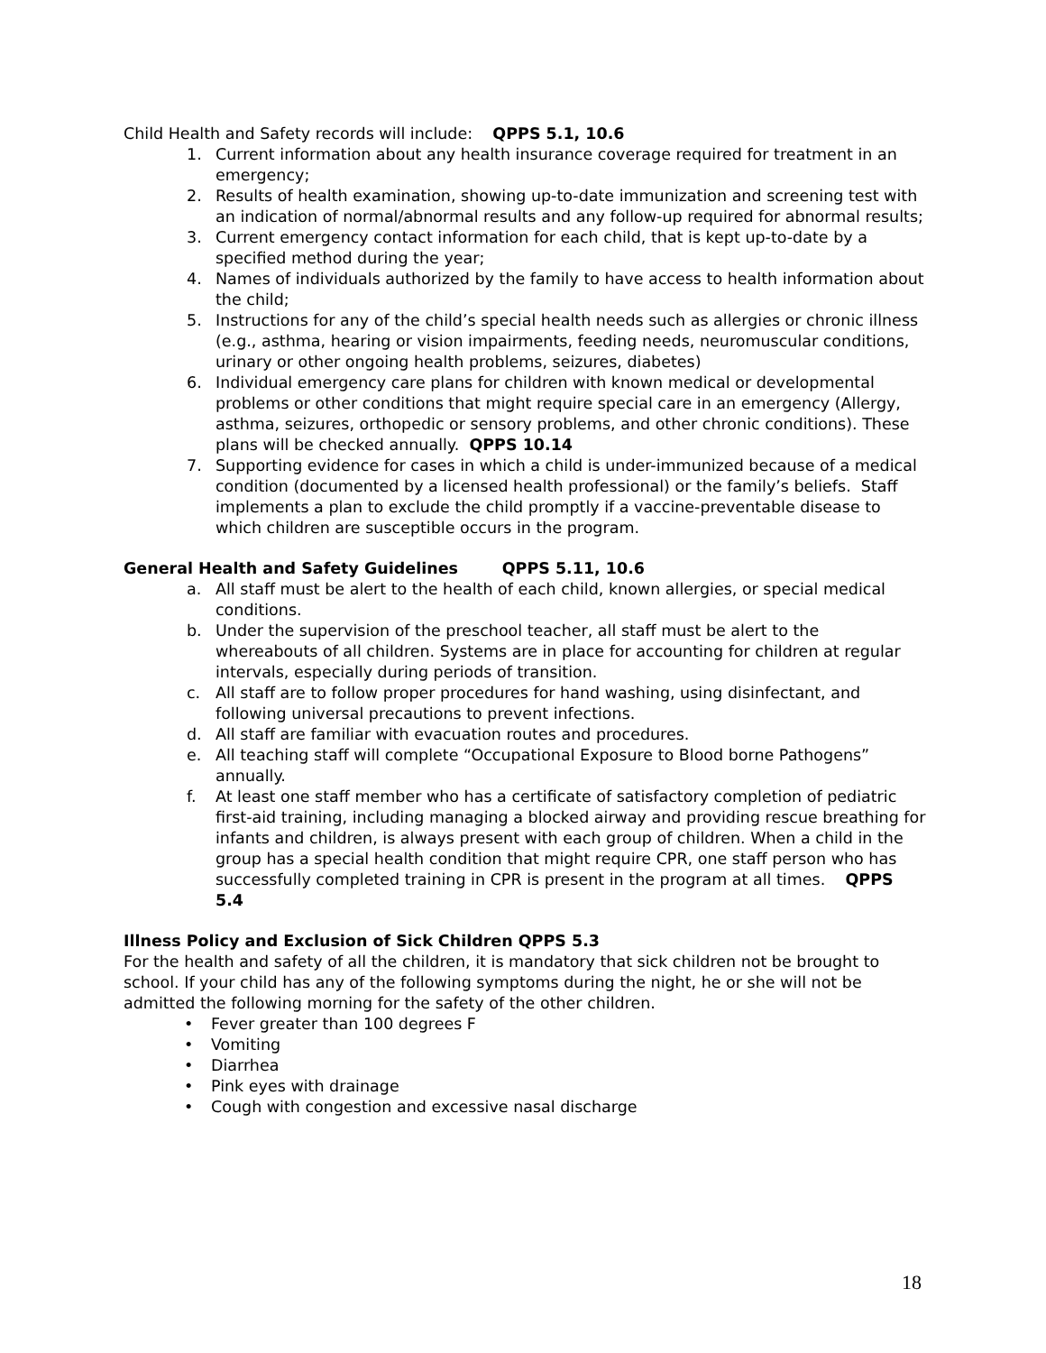Child Health and Safety records will include: QPPS 5.1, 10.6
1. Current information about any health insurance coverage required for treatment in an emergency;
2. Results of health examination, showing up-to-date immunization and screening test with an indication of normal/abnormal results and any follow-up required for abnormal results;
3. Current emergency contact information for each child, that is kept up-to-date by a specified method during the year;
4. Names of individuals authorized by the family to have access to health information about the child;
5. Instructions for any of the child’s special health needs such as allergies or chronic illness (e.g., asthma, hearing or vision impairments, feeding needs, neuromuscular conditions, urinary or other ongoing health problems, seizures, diabetes)
6. Individual emergency care plans for children with known medical or developmental problems or other conditions that might require special care in an emergency (Allergy, asthma, seizures, orthopedic or sensory problems, and other chronic conditions). These plans will be checked annually. QPPS 10.14
7. Supporting evidence for cases in which a child is under-immunized because of a medical condition (documented by a licensed health professional) or the family’s beliefs. Staff implements a plan to exclude the child promptly if a vaccine-preventable disease to which children are susceptible occurs in the program.
General Health and Safety Guidelines QPPS 5.11, 10.6
a. All staff must be alert to the health of each child, known allergies, or special medical conditions.
b. Under the supervision of the preschool teacher, all staff must be alert to the whereabouts of all children. Systems are in place for accounting for children at regular intervals, especially during periods of transition.
c. All staff are to follow proper procedures for hand washing, using disinfectant, and following universal precautions to prevent infections.
d. All staff are familiar with evacuation routes and procedures.
e. All teaching staff will complete “Occupational Exposure to Blood borne Pathogens” annually.
f. At least one staff member who has a certificate of satisfactory completion of pediatric first-aid training, including managing a blocked airway and providing rescue breathing for infants and children, is always present with each group of children. When a child in the group has a special health condition that might require CPR, one staff person who has successfully completed training in CPR is present in the program at all times. QPPS 5.4
Illness Policy and Exclusion of Sick Children QPPS 5.3
For the health and safety of all the children, it is mandatory that sick children not be brought to school. If your child has any of the following symptoms during the night, he or she will not be admitted the following morning for the safety of the other children.
• Fever greater than 100 degrees F
• Vomiting
• Diarrhea
• Pink eyes with drainage
• Cough with congestion and excessive nasal discharge
18